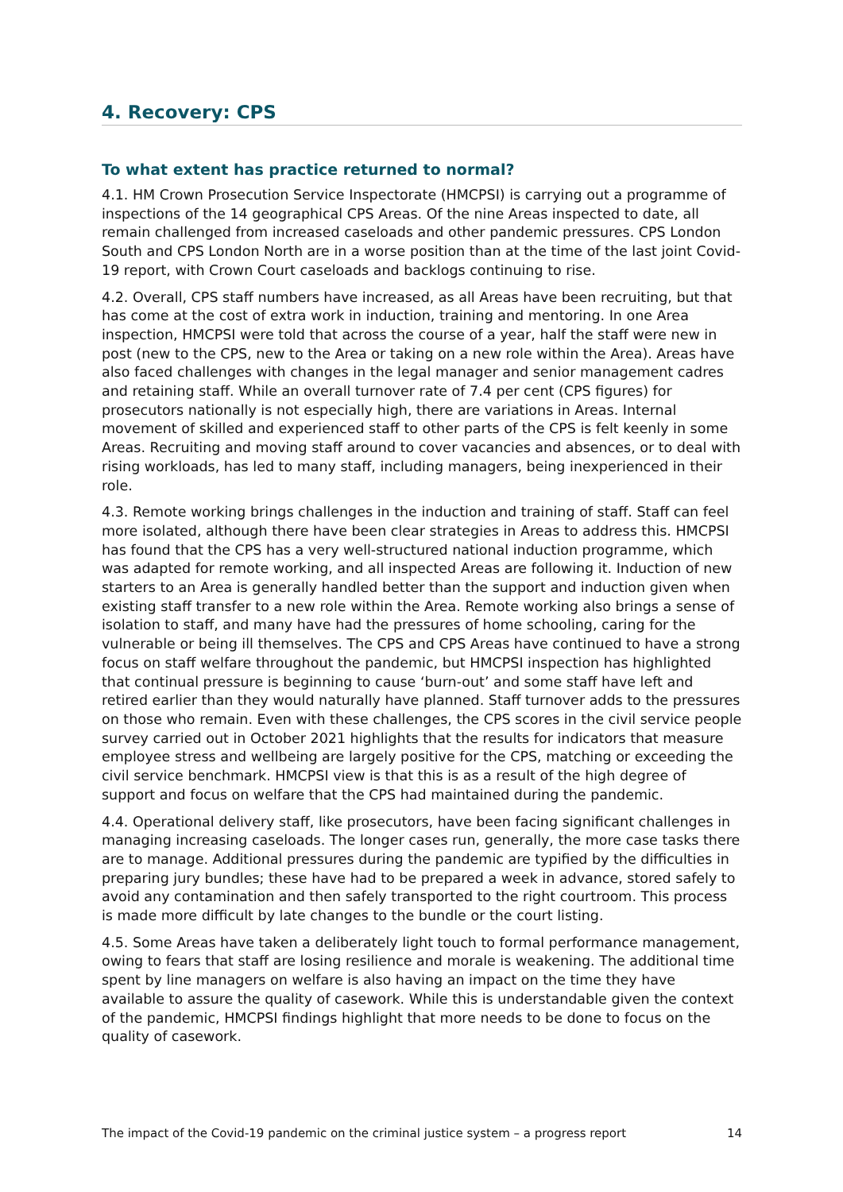4. Recovery: CPS
To what extent has practice returned to normal?
4.1. HM Crown Prosecution Service Inspectorate (HMCPSI) is carrying out a programme of inspections of the 14 geographical CPS Areas. Of the nine Areas inspected to date, all remain challenged from increased caseloads and other pandemic pressures. CPS London South and CPS London North are in a worse position than at the time of the last joint Covid-19 report, with Crown Court caseloads and backlogs continuing to rise.
4.2. Overall, CPS staff numbers have increased, as all Areas have been recruiting, but that has come at the cost of extra work in induction, training and mentoring. In one Area inspection, HMCPSI were told that across the course of a year, half the staff were new in post (new to the CPS, new to the Area or taking on a new role within the Area). Areas have also faced challenges with changes in the legal manager and senior management cadres and retaining staff. While an overall turnover rate of 7.4 per cent (CPS figures) for prosecutors nationally is not especially high, there are variations in Areas. Internal movement of skilled and experienced staff to other parts of the CPS is felt keenly in some Areas. Recruiting and moving staff around to cover vacancies and absences, or to deal with rising workloads, has led to many staff, including managers, being inexperienced in their role.
4.3. Remote working brings challenges in the induction and training of staff. Staff can feel more isolated, although there have been clear strategies in Areas to address this. HMCPSI has found that the CPS has a very well-structured national induction programme, which was adapted for remote working, and all inspected Areas are following it. Induction of new starters to an Area is generally handled better than the support and induction given when existing staff transfer to a new role within the Area. Remote working also brings a sense of isolation to staff, and many have had the pressures of home schooling, caring for the vulnerable or being ill themselves. The CPS and CPS Areas have continued to have a strong focus on staff welfare throughout the pandemic, but HMCPSI inspection has highlighted that continual pressure is beginning to cause ‘burn-out’ and some staff have left and retired earlier than they would naturally have planned. Staff turnover adds to the pressures on those who remain. Even with these challenges, the CPS scores in the civil service people survey carried out in October 2021 highlights that the results for indicators that measure employee stress and wellbeing are largely positive for the CPS, matching or exceeding the civil service benchmark. HMCPSI view is that this is as a result of the high degree of support and focus on welfare that the CPS had maintained during the pandemic.
4.4. Operational delivery staff, like prosecutors, have been facing significant challenges in managing increasing caseloads. The longer cases run, generally, the more case tasks there are to manage. Additional pressures during the pandemic are typified by the difficulties in preparing jury bundles; these have had to be prepared a week in advance, stored safely to avoid any contamination and then safely transported to the right courtroom. This process is made more difficult by late changes to the bundle or the court listing.
4.5. Some Areas have taken a deliberately light touch to formal performance management, owing to fears that staff are losing resilience and morale is weakening. The additional time spent by line managers on welfare is also having an impact on the time they have available to assure the quality of casework. While this is understandable given the context of the pandemic, HMCPSI findings highlight that more needs to be done to focus on the quality of casework.
The impact of the Covid-19 pandemic on the criminal justice system – a progress report 14